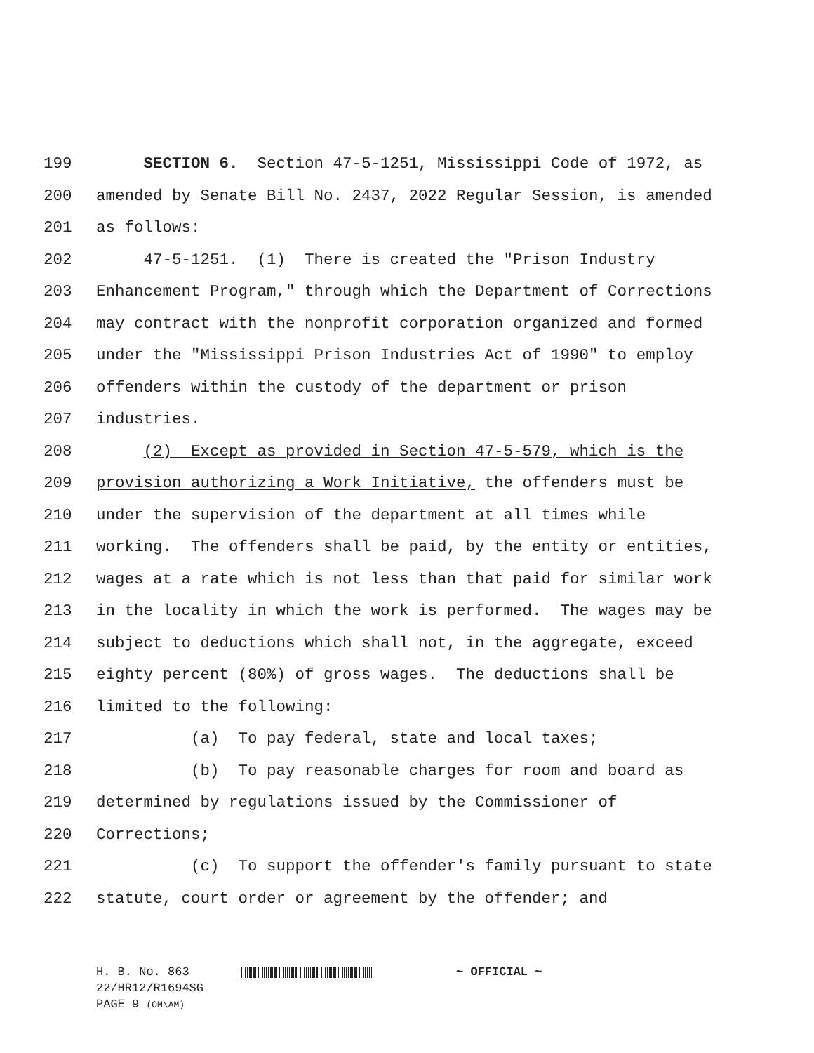199 SECTION 6. Section 47-5-1251, Mississippi Code of 1972, as
200 amended by Senate Bill No. 2437, 2022 Regular Session, is amended
201 as follows:
202 47-5-1251. (1) There is created the "Prison Industry
203 Enhancement Program," through which the Department of Corrections
204 may contract with the nonprofit corporation organized and formed
205 under the "Mississippi Prison Industries Act of 1990" to employ
206 offenders within the custody of the department or prison
207 industries.
208 (2) Except as provided in Section 47-5-579, which is the
209 provision authorizing a Work Initiative, the offenders must be
210 under the supervision of the department at all times while
211 working. The offenders shall be paid, by the entity or entities,
212 wages at a rate which is not less than that paid for similar work
213 in the locality in which the work is performed. The wages may be
214 subject to deductions which shall not, in the aggregate, exceed
215 eighty percent (80%) of gross wages. The deductions shall be
216 limited to the following:
217 (a) To pay federal, state and local taxes;
218 (b) To pay reasonable charges for room and board as
219 determined by regulations issued by the Commissioner of
220 Corrections;
221 (c) To support the offender's family pursuant to state
222 statute, court order or agreement by the offender; and
H. B. No. 863 ~ OFFICIAL ~
22/HR12/R1694SG
PAGE 9 (OM\AM)